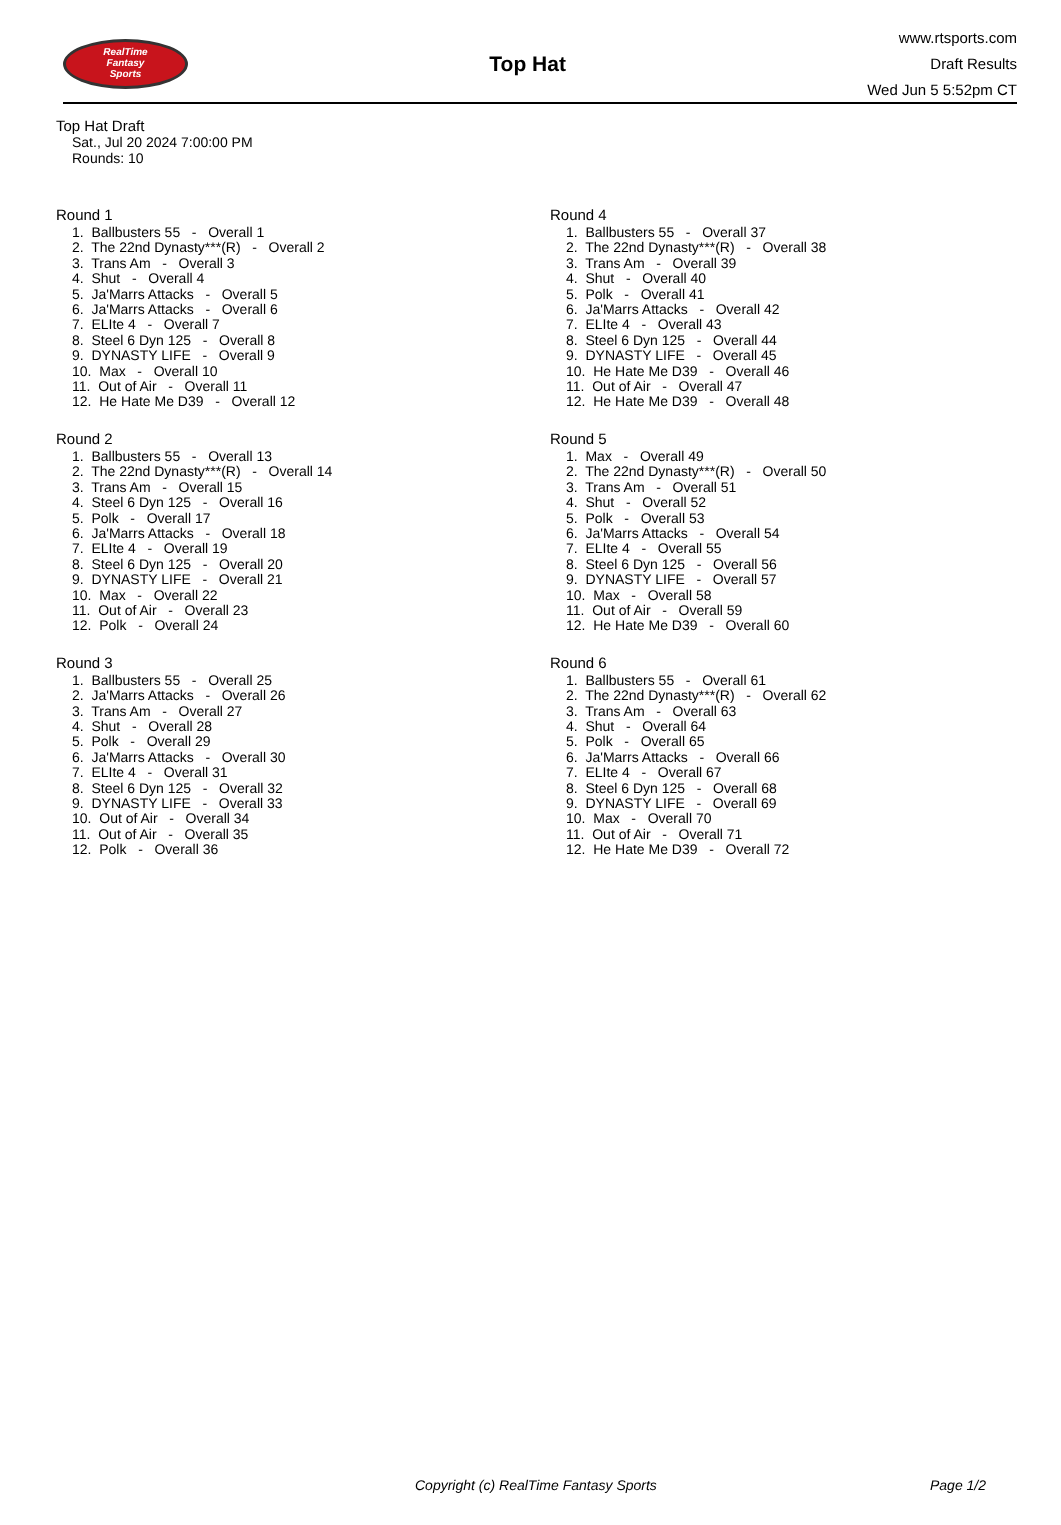RealTime
Fantasy
Sports
Top Hat
www.rtsports.com
Draft Results
Wed Jun 5 5:52pm CT
Top Hat Draft
Sat., Jul 20 2024 7:00:00 PM
Rounds: 10
Round 1
1. Ballbusters 55 - Overall 1 2. The 22nd Dynasty***(R) - Overall 2 3. Trans Am - Overall 3 4. Shut - Overall 4 5. Ja'Marrs Attacks - Overall 5 6. Ja'Marrs Attacks - Overall 6 7. ELIte 4 - Overall 7 8. Steel 6 Dyn 125 - Overall 8 9. DYNASTY LIFE - Overall 9 10. Max - Overall 10 11. Out of Air - Overall 11 12. He Hate Me D39 - Overall 12
Round 2
1. Ballbusters 55 - Overall 13 2. The 22nd Dynasty***(R) - Overall 14 3. Trans Am - Overall 15 4. Steel 6 Dyn 125 - Overall 16 5. Polk - Overall 17 6. Ja'Marrs Attacks - Overall 18 7. ELIte 4 - Overall 19 8. Steel 6 Dyn 125 - Overall 20 9. DYNASTY LIFE - Overall 21 10. Max - Overall 22 11. Out of Air - Overall 23 12. Polk - Overall 24
Round 3
1. Ballbusters 55 - Overall 25 2. Ja'Marrs Attacks - Overall 26 3. Trans Am - Overall 27 4. Shut - Overall 28 5. Polk - Overall 29 6. Ja'Marrs Attacks - Overall 30 7. ELIte 4 - Overall 31 8. Steel 6 Dyn 125 - Overall 32 9. DYNASTY LIFE - Overall 33 10. Out of Air - Overall 34 11. Out of Air - Overall 35 12. Polk - Overall 36
Round 4
1. Ballbusters 55 - Overall 37 2. The 22nd Dynasty***(R) - Overall 38 3. Trans Am - Overall 39 4. Shut - Overall 40 5. Polk - Overall 41 6. Ja'Marrs Attacks - Overall 42 7. ELIte 4 - Overall 43 8. Steel 6 Dyn 125 - Overall 44 9. DYNASTY LIFE - Overall 45 10. He Hate Me D39 - Overall 46 11. Out of Air - Overall 47 12. He Hate Me D39 - Overall 48
Round 5
1. Max - Overall 49 2. The 22nd Dynasty***(R) - Overall 50 3. Trans Am - Overall 51 4. Shut - Overall 52 5. Polk - Overall 53 6. Ja'Marrs Attacks - Overall 54 7. ELIte 4 - Overall 55 8. Steel 6 Dyn 125 - Overall 56 9. DYNASTY LIFE - Overall 57 10. Max - Overall 58 11. Out of Air - Overall 59 12. He Hate Me D39 - Overall 60
Round 6
1. Ballbusters 55 - Overall 61 2. The 22nd Dynasty***(R) - Overall 62 3. Trans Am - Overall 63 4. Shut - Overall 64 5. Polk - Overall 65 6. Ja'Marrs Attacks - Overall 66 7. ELIte 4 - Overall 67 8. Steel 6 Dyn 125 - Overall 68 9. DYNASTY LIFE - Overall 69 10. Max - Overall 70 11. Out of Air - Overall 71 12. He Hate Me D39 - Overall 72
Copyright (c) RealTime Fantasy Sports Page 1/2